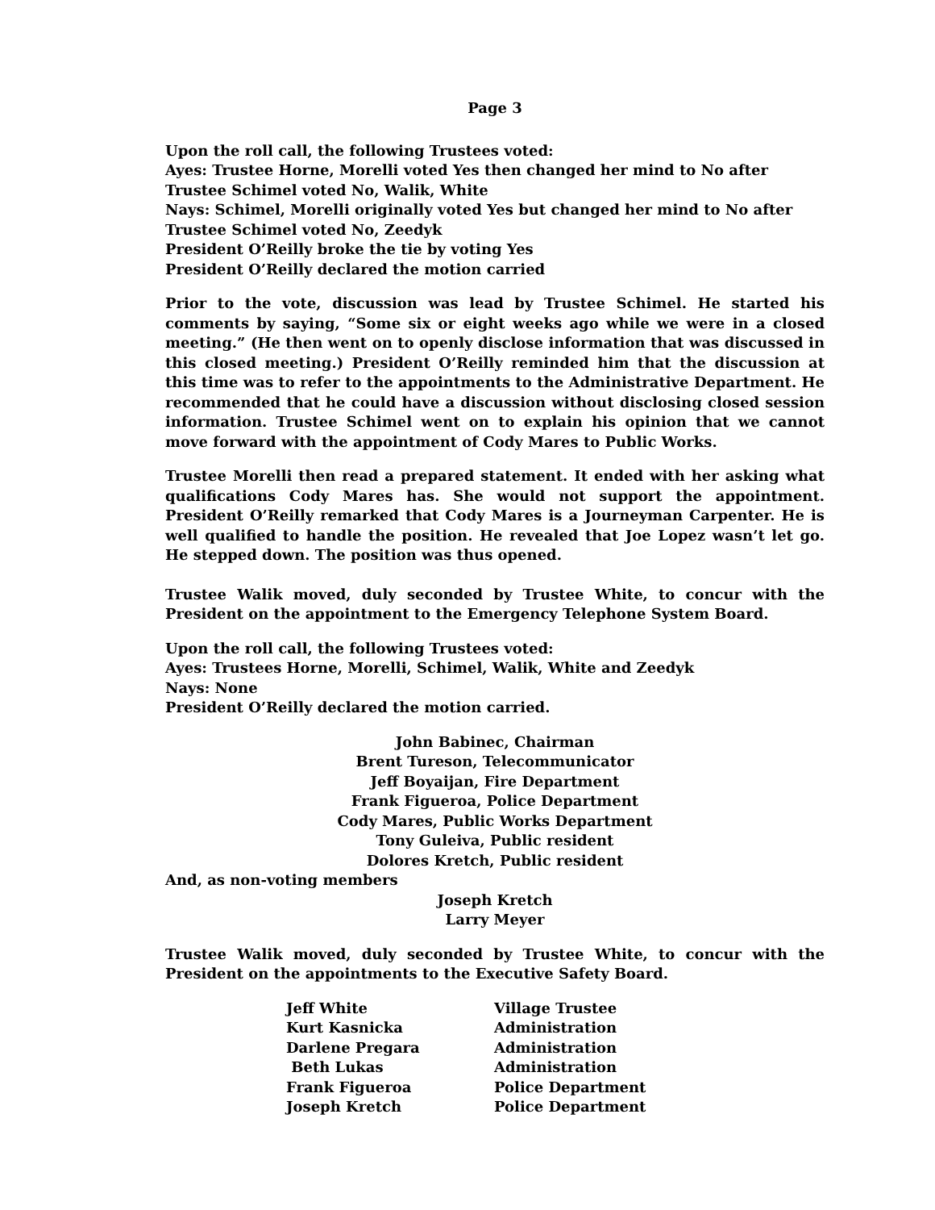Page 3
Upon the roll call, the following Trustees voted:
Ayes: Trustee Horne, Morelli voted Yes then changed her mind to No after Trustee Schimel voted No, Walik, White
Nays: Schimel, Morelli originally voted Yes but changed her mind to No after Trustee Schimel voted No, Zeedyk
President O’Reilly broke the tie by voting Yes
President O’Reilly declared the motion carried
Prior to the vote, discussion was lead by Trustee Schimel. He started his comments by saying, “Some six or eight weeks ago while we were in a closed meeting.” (He then went on to openly disclose information that was discussed in this closed meeting.) President O’Reilly reminded him that the discussion at this time was to refer to the appointments to the Administrative Department. He recommended that he could have a discussion without disclosing closed session information. Trustee Schimel went on to explain his opinion that we cannot move forward with the appointment of Cody Mares to Public Works.
Trustee Morelli then read a prepared statement. It ended with her asking what qualifications Cody Mares has. She would not support the appointment. President O’Reilly remarked that Cody Mares is a Journeyman Carpenter. He is well qualified to handle the position. He revealed that Joe Lopez wasn’t let go. He stepped down. The position was thus opened.
Trustee Walik moved, duly seconded by Trustee White, to concur with the President on the appointment to the Emergency Telephone System Board.
Upon the roll call, the following Trustees voted:
Ayes: Trustees Horne, Morelli, Schimel, Walik, White and Zeedyk
Nays: None
President O’Reilly declared the motion carried.
John Babinec, Chairman
Brent Tureson, Telecommunicator
Jeff Boyaijan, Fire Department
Frank Figueroa, Police Department
Cody Mares, Public Works Department
Tony Guleiva, Public resident
Dolores Kretch, Public resident
And, as non-voting members
Joseph Kretch
Larry Meyer
Trustee Walik moved, duly seconded by Trustee White, to concur with the President on the appointments to the Executive Safety Board.
| Jeff White | Village Trustee |
| Kurt Kasnicka | Administration |
| Darlene Pregara | Administration |
| Beth Lukas | Administration |
| Frank Figueroa | Police Department |
| Joseph Kretch | Police Department |